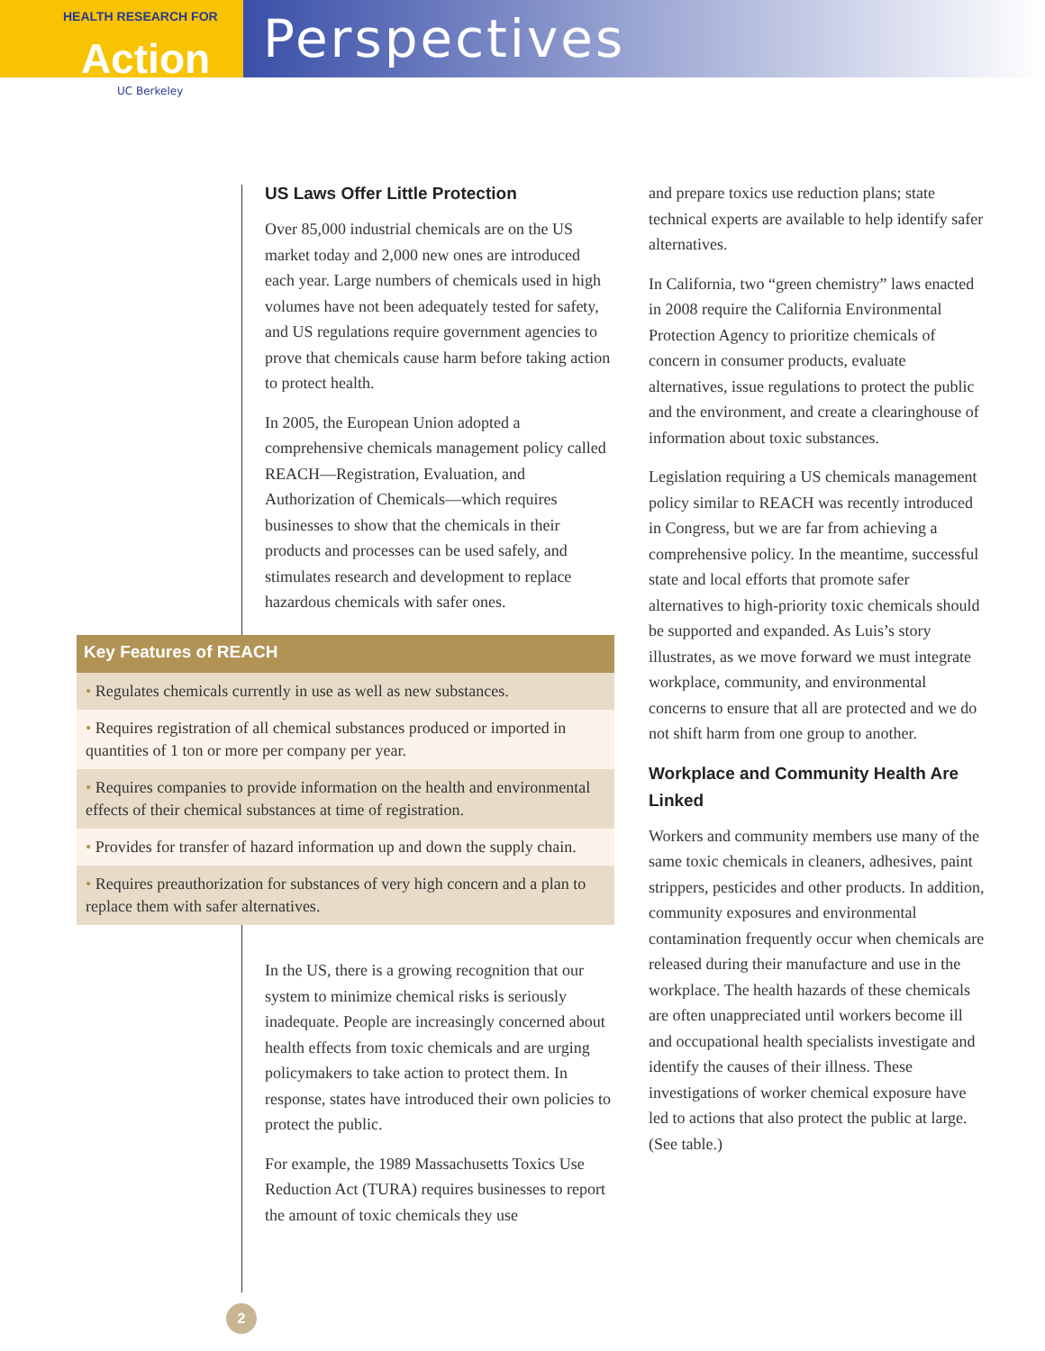HEALTH RESEARCH FOR
Action
UC Berkeley
Perspectives
US Laws Offer Little Protection
Over 85,000 industrial chemicals are on the US market today and 2,000 new ones are introduced each year. Large numbers of chemicals used in high volumes have not been adequately tested for safety, and US regulations require government agencies to prove that chemicals cause harm before taking action to protect health.
In 2005, the European Union adopted a comprehensive chemicals management policy called REACH—Registration, Evaluation, and Authorization of Chemicals—which requires businesses to show that the chemicals in their products and processes can be used safely, and stimulates research and development to replace hazardous chemicals with safer ones.
Key Features of REACH
• Regulates chemicals currently in use as well as new substances.
• Requires registration of all chemical substances produced or imported in quantities of 1 ton or more per company per year.
• Requires companies to provide information on the health and environmental effects of their chemical substances at time of registration.
• Provides for transfer of hazard information up and down the supply chain.
• Requires preauthorization for substances of very high concern and a plan to replace them with safer alternatives.
In the US, there is a growing recognition that our system to minimize chemical risks is seriously inadequate. People are increasingly concerned about health effects from toxic chemicals and are urging policymakers to take action to protect them. In response, states have introduced their own policies to protect the public.
For example, the 1989 Massachusetts Toxics Use Reduction Act (TURA) requires businesses to report the amount of toxic chemicals they use
and prepare toxics use reduction plans; state technical experts are available to help identify safer alternatives.
In California, two “green chemistry” laws enacted in 2008 require the California Environmental Protection Agency to prioritize chemicals of concern in consumer products, evaluate alternatives, issue regulations to protect the public and the environment, and create a clearinghouse of information about toxic substances.
Legislation requiring a US chemicals management policy similar to REACH was recently introduced in Congress, but we are far from achieving a comprehensive policy. In the meantime, successful state and local efforts that promote safer alternatives to high-priority toxic chemicals should be supported and expanded. As Luis’s story illustrates, as we move forward we must integrate workplace, community, and environmental concerns to ensure that all are protected and we do not shift harm from one group to another.
Workplace and Community Health Are Linked
Workers and community members use many of the same toxic chemicals in cleaners, adhesives, paint strippers, pesticides and other products. In addition, community exposures and environmental contamination frequently occur when chemicals are released during their manufacture and use in the workplace. The health hazards of these chemicals are often unappreciated until workers become ill and occupational health specialists investigate and identify the causes of their illness. These investigations of worker chemical exposure have led to actions that also protect the public at large. (See table.)
2